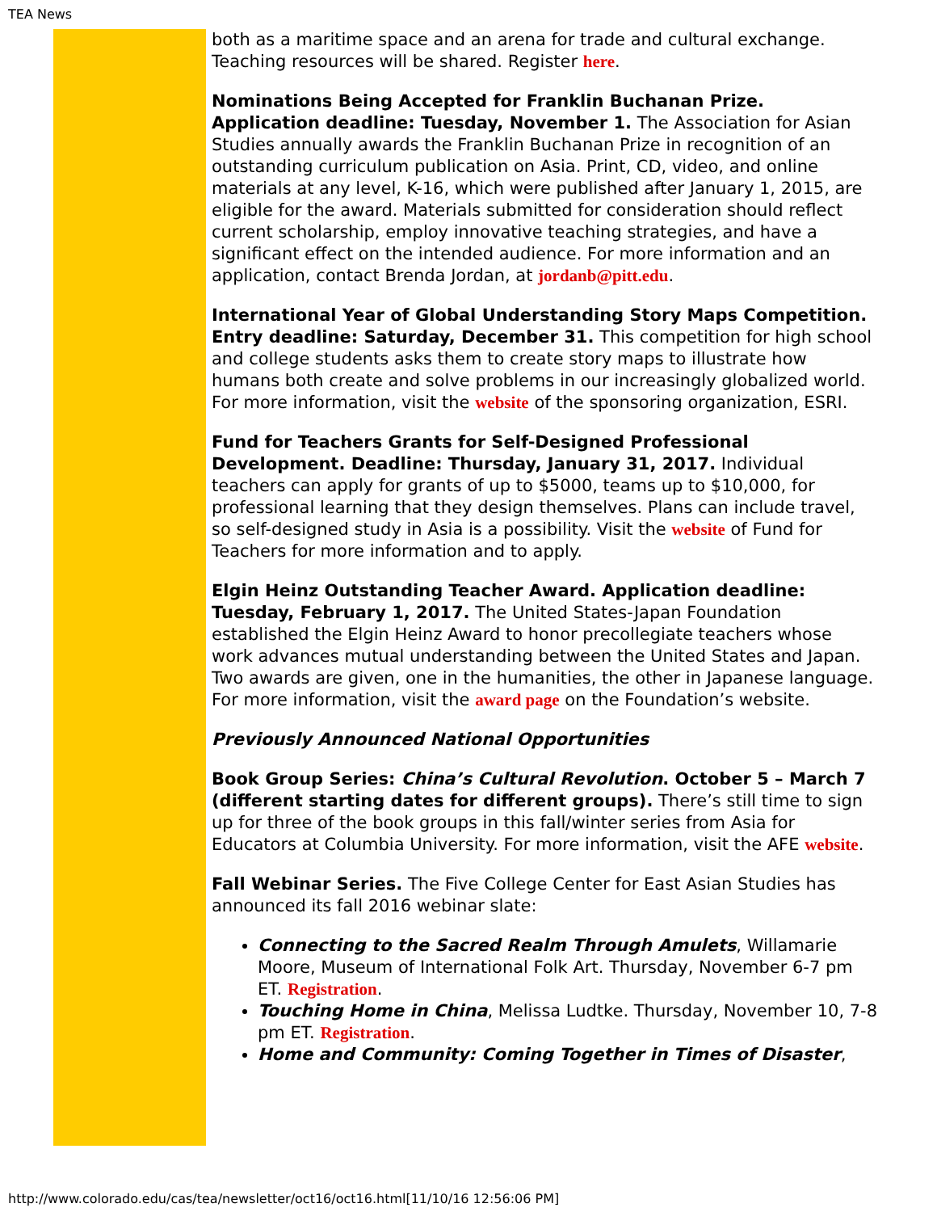TEA News
both as a maritime space and an arena for trade and cultural exchange. Teaching resources will be shared. Register here.
Nominations Being Accepted for Franklin Buchanan Prize. Application deadline: Tuesday, November 1. The Association for Asian Studies annually awards the Franklin Buchanan Prize in recognition of an outstanding curriculum publication on Asia. Print, CD, video, and online materials at any level, K-16, which were published after January 1, 2015, are eligible for the award. Materials submitted for consideration should reflect current scholarship, employ innovative teaching strategies, and have a significant effect on the intended audience. For more information and an application, contact Brenda Jordan, at jordanb@pitt.edu.
International Year of Global Understanding Story Maps Competition. Entry deadline: Saturday, December 31. This competition for high school and college students asks them to create story maps to illustrate how humans both create and solve problems in our increasingly globalized world. For more information, visit the website of the sponsoring organization, ESRI.
Fund for Teachers Grants for Self-Designed Professional Development. Deadline: Thursday, January 31, 2017. Individual teachers can apply for grants of up to $5000, teams up to $10,000, for professional learning that they design themselves. Plans can include travel, so self-designed study in Asia is a possibility. Visit the website of Fund for Teachers for more information and to apply.
Elgin Heinz Outstanding Teacher Award. Application deadline: Tuesday, February 1, 2017. The United States-Japan Foundation established the Elgin Heinz Award to honor precollegiate teachers whose work advances mutual understanding between the United States and Japan. Two awards are given, one in the humanities, the other in Japanese language. For more information, visit the award page on the Foundation’s website.
Previously Announced National Opportunities
Book Group Series: China’s Cultural Revolution. October 5 – March 7 (different starting dates for different groups). There’s still time to sign up for three of the book groups in this fall/winter series from Asia for Educators at Columbia University. For more information, visit the AFE website.
Fall Webinar Series. The Five College Center for East Asian Studies has announced its fall 2016 webinar slate:
Connecting to the Sacred Realm Through Amulets, Willamarie Moore, Museum of International Folk Art. Thursday, November 6-7 pm ET. Registration.
Touching Home in China, Melissa Ludtke. Thursday, November 10, 7-8 pm ET. Registration.
Home and Community: Coming Together in Times of Disaster,
http://www.colorado.edu/cas/tea/newsletter/oct16/oct16.html[11/10/16 12:56:06 PM]